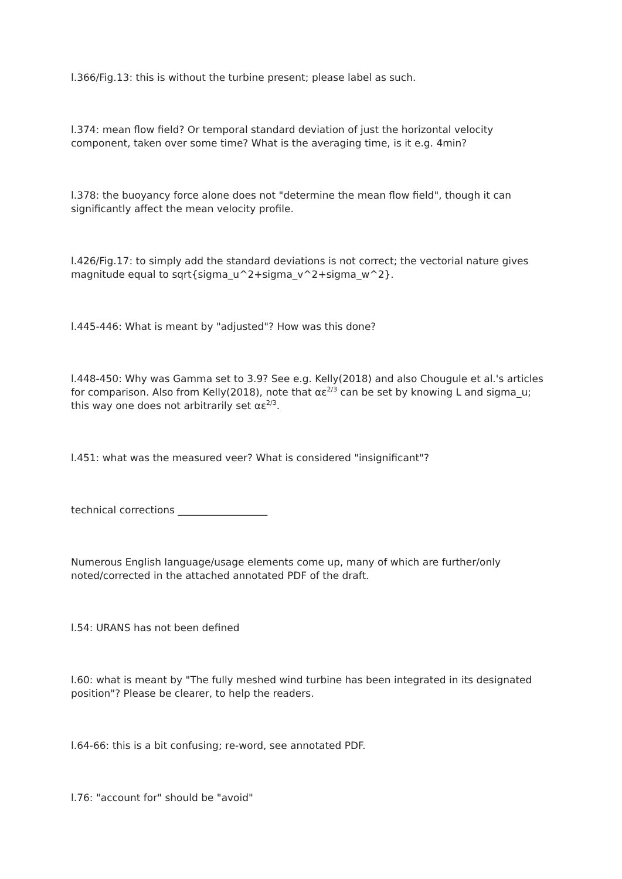l.366/Fig.13: this is without the turbine present; please label as such.
l.374: mean flow field? Or temporal standard deviation of just the horizontal velocity component, taken over some time? What is the averaging time, is it e.g. 4min?
l.378: the buoyancy force alone does not "determine the mean flow field", though it can significantly affect the mean velocity profile.
l.426/Fig.17: to simply add the standard deviations is not correct; the vectorial nature gives magnitude equal to sqrt{sigma_u^2+sigma_v^2+sigma_w^2}.
l.445-446: What is meant by "adjusted"? How was this done?
l.448-450: Why was Gamma set to 3.9? See e.g. Kelly(2018) and also Chougule et al.'s articles for comparison. Also from Kelly(2018), note that αε<sup>2/3</sup> can be set by knowing L and sigma_u; this way one does not arbitrarily set αε<sup>2/3</sup>.
l.451: what was the measured veer? What is considered "insignificant"?
technical corrections __________________
Numerous English language/usage elements come up, many of which are further/only noted/corrected in the attached annotated PDF of the draft.
l.54: URANS has not been defined
l.60: what is meant by "The fully meshed wind turbine has been integrated in its designated position"? Please be clearer, to help the readers.
l.64-66: this is a bit confusing; re-word, see annotated PDF.
l.76: "account for" should be "avoid"